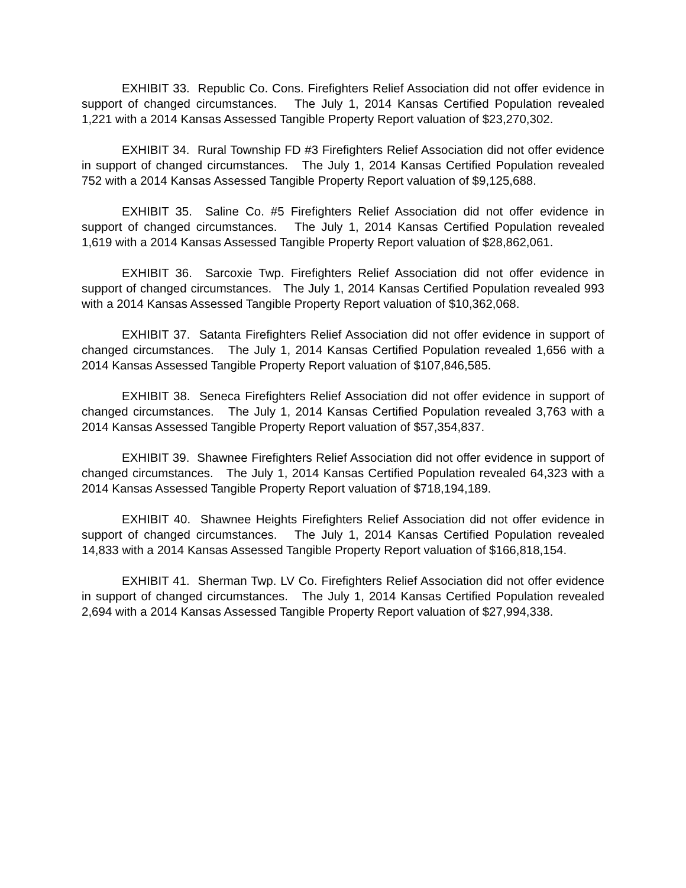EXHIBIT 33. Republic Co. Cons. Firefighters Relief Association did not offer evidence in support of changed circumstances. The July 1, 2014 Kansas Certified Population revealed 1,221 with a 2014 Kansas Assessed Tangible Property Report valuation of $23,270,302.
EXHIBIT 34. Rural Township FD #3 Firefighters Relief Association did not offer evidence in support of changed circumstances. The July 1, 2014 Kansas Certified Population revealed 752 with a 2014 Kansas Assessed Tangible Property Report valuation of $9,125,688.
EXHIBIT 35. Saline Co. #5 Firefighters Relief Association did not offer evidence in support of changed circumstances. The July 1, 2014 Kansas Certified Population revealed 1,619 with a 2014 Kansas Assessed Tangible Property Report valuation of $28,862,061.
EXHIBIT 36. Sarcoxie Twp. Firefighters Relief Association did not offer evidence in support of changed circumstances. The July 1, 2014 Kansas Certified Population revealed 993 with a 2014 Kansas Assessed Tangible Property Report valuation of $10,362,068.
EXHIBIT 37. Satanta Firefighters Relief Association did not offer evidence in support of changed circumstances. The July 1, 2014 Kansas Certified Population revealed 1,656 with a 2014 Kansas Assessed Tangible Property Report valuation of $107,846,585.
EXHIBIT 38. Seneca Firefighters Relief Association did not offer evidence in support of changed circumstances. The July 1, 2014 Kansas Certified Population revealed 3,763 with a 2014 Kansas Assessed Tangible Property Report valuation of $57,354,837.
EXHIBIT 39. Shawnee Firefighters Relief Association did not offer evidence in support of changed circumstances. The July 1, 2014 Kansas Certified Population revealed 64,323 with a 2014 Kansas Assessed Tangible Property Report valuation of $718,194,189.
EXHIBIT 40. Shawnee Heights Firefighters Relief Association did not offer evidence in support of changed circumstances. The July 1, 2014 Kansas Certified Population revealed 14,833 with a 2014 Kansas Assessed Tangible Property Report valuation of $166,818,154.
EXHIBIT 41. Sherman Twp. LV Co. Firefighters Relief Association did not offer evidence in support of changed circumstances. The July 1, 2014 Kansas Certified Population revealed 2,694 with a 2014 Kansas Assessed Tangible Property Report valuation of $27,994,338.